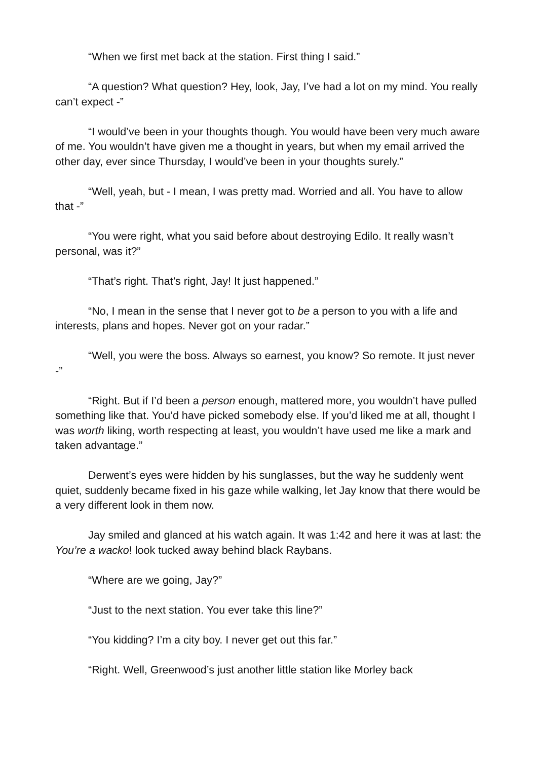“When we first met back at the station. First thing I said.”
“A question? What question? Hey, look, Jay, I’ve had a lot on my mind. You really can’t expect -”
“I would’ve been in your thoughts though. You would have been very much aware of me. You wouldn’t have given me a thought in years, but when my email arrived the other day, ever since Thursday, I would’ve been in your thoughts surely.”
“Well, yeah, but - I mean, I was pretty mad. Worried and all. You have to allow that -”
“You were right, what you said before about destroying Edilo. It really wasn’t personal, was it?”
“That’s right. That’s right, Jay! It just happened.”
“No, I mean in the sense that I never got to be a person to you with a life and interests, plans and hopes. Never got on your radar.”
“Well, you were the boss. Always so earnest, you know? So remote. It just never -”
“Right. But if I’d been a person enough, mattered more, you wouldn’t have pulled something like that. You’d have picked somebody else. If you’d liked me at all, thought I was worth liking, worth respecting at least, you wouldn’t have used me like a mark and taken advantage.”
Derwent’s eyes were hidden by his sunglasses, but the way he suddenly went quiet, suddenly became fixed in his gaze while walking, let Jay know that there would be a very different look in them now.
Jay smiled and glanced at his watch again. It was 1:42 and here it was at last: the You’re a wacko! look tucked away behind black Raybans.
“Where are we going, Jay?”
“Just to the next station. You ever take this line?”
“You kidding? I’m a city boy. I never get out this far.”
“Right. Well, Greenwood’s just another little station like Morley back